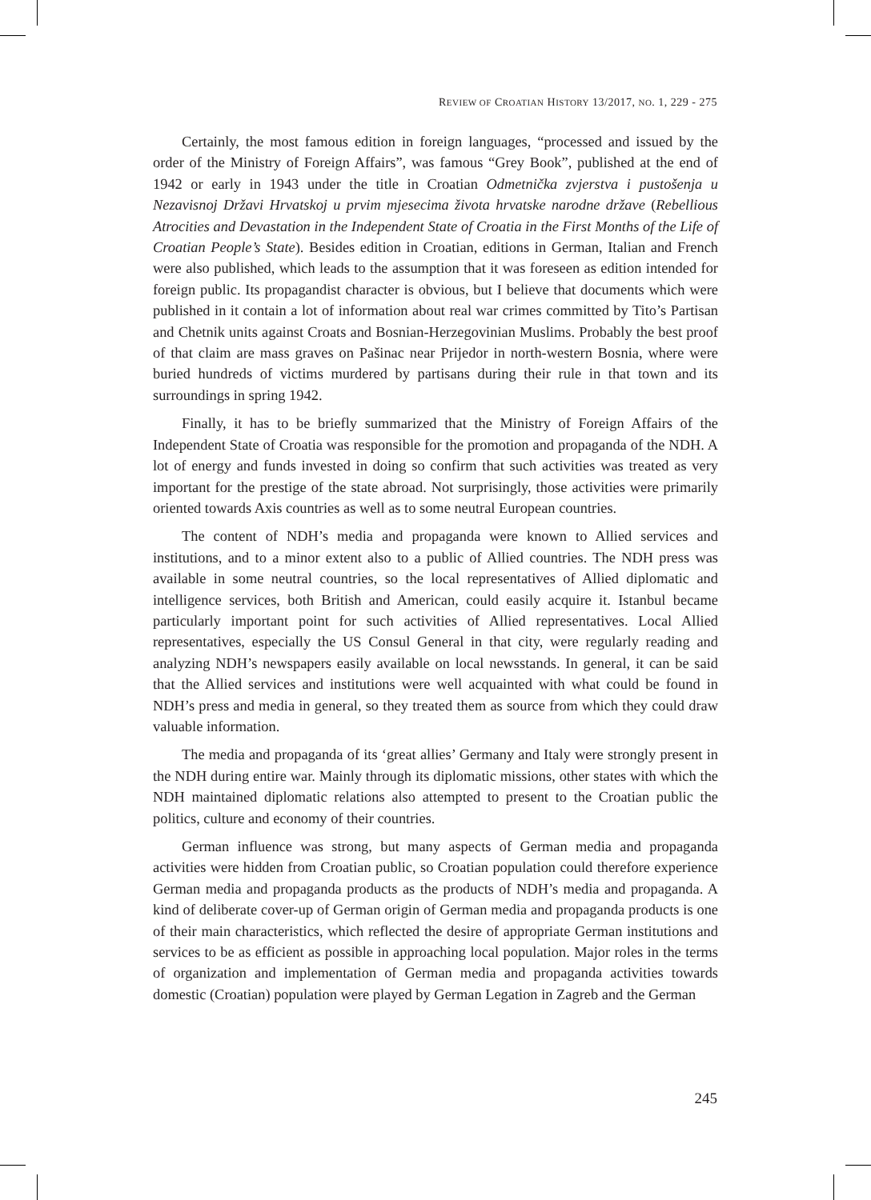REVIEW OF CROATIAN HISTORY 13/2017, NO. 1, 229 - 275
Certainly, the most famous edition in foreign languages, “processed and issued by the order of the Ministry of Foreign Affairs”, was famous “Grey Book”, published at the end of 1942 or early in 1943 under the title in Croatian Odmetnička zvjerstva i pustošenja u Nezavisnoj Državi Hrvatskoj u prvim mjesecima života hrvatske narodne države (Rebellious Atrocities and Devastation in the Independent State of Croatia in the First Months of the Life of Croatian People’s State). Besides edition in Croatian, editions in German, Italian and French were also published, which leads to the assumption that it was foreseen as edition intended for foreign public. Its propagandist character is obvious, but I believe that documents which were published in it contain a lot of information about real war crimes committed by Tito’s Partisan and Chetnik units against Croats and Bosnian-Herzegovinian Muslims. Probably the best proof of that claim are mass graves on Pašinac near Prijedor in north-western Bosnia, where were buried hundreds of victims murdered by partisans during their rule in that town and its surroundings in spring 1942.
Finally, it has to be briefly summarized that the Ministry of Foreign Affairs of the Independent State of Croatia was responsible for the promotion and propaganda of the NDH. A lot of energy and funds invested in doing so confirm that such activities was treated as very important for the prestige of the state abroad. Not surprisingly, those activities were primarily oriented towards Axis countries as well as to some neutral European countries.
The content of NDH’s media and propaganda were known to Allied services and institutions, and to a minor extent also to a public of Allied countries. The NDH press was available in some neutral countries, so the local representatives of Allied diplomatic and intelligence services, both British and American, could easily acquire it. Istanbul became particularly important point for such activities of Allied representatives. Local Allied representatives, especially the US Consul General in that city, were regularly reading and analyzing NDH’s newspapers easily available on local newsstands. In general, it can be said that the Allied services and institutions were well acquainted with what could be found in NDH’s press and media in general, so they treated them as source from which they could draw valuable information.
The media and propaganda of its ‘great allies’ Germany and Italy were strongly present in the NDH during entire war. Mainly through its diplomatic missions, other states with which the NDH maintained diplomatic relations also attempted to present to the Croatian public the politics, culture and economy of their countries.
German influence was strong, but many aspects of German media and propaganda activities were hidden from Croatian public, so Croatian population could therefore experience German media and propaganda products as the products of NDH’s media and propaganda. A kind of deliberate cover-up of German origin of German media and propaganda products is one of their main characteristics, which reflected the desire of appropriate German institutions and services to be as efficient as possible in approaching local population. Major roles in the terms of organization and implementation of German media and propaganda activities towards domestic (Croatian) population were played by German Legation in Zagreb and the German
245